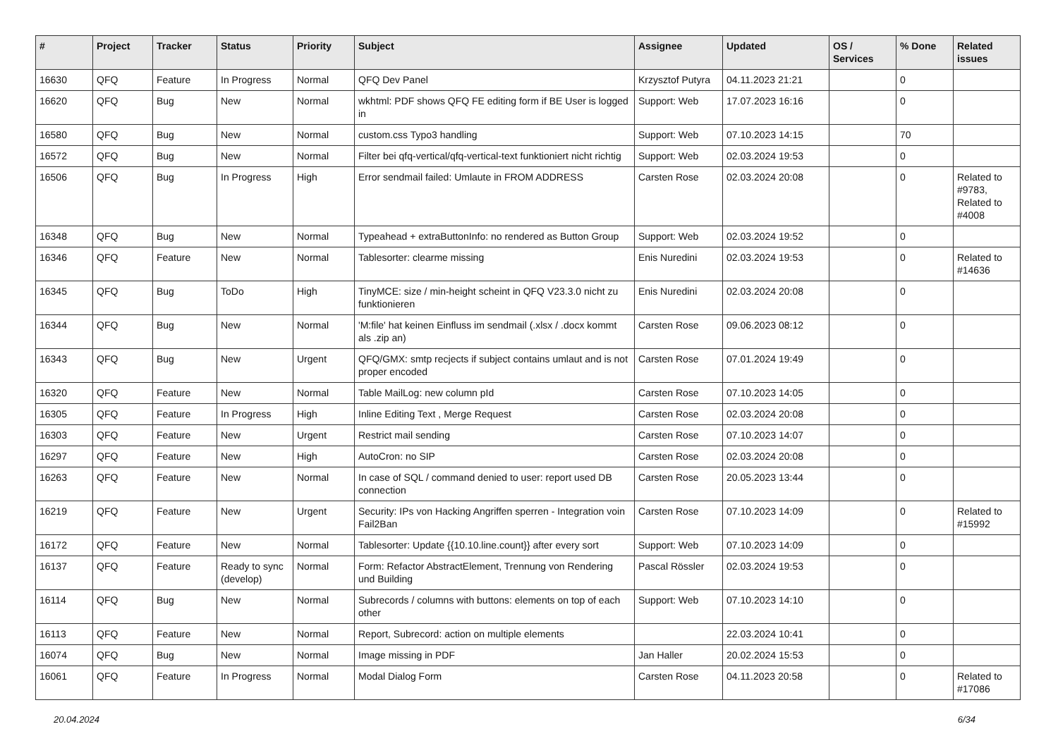| # | Project | Tracker | Status | Priority | Subject | Assignee | Updated | OS / Services | % Done | Related issues |
| --- | --- | --- | --- | --- | --- | --- | --- | --- | --- | --- |
| 16630 | QFQ | Feature | In Progress | Normal | QFQ Dev Panel | Krzysztof Putyra | 04.11.2023 21:21 | | 0 | |
| 16620 | QFQ | Bug | New | Normal | wkhtml: PDF shows QFQ FE editing form if BE User is logged in | Support: Web | 17.07.2023 16:16 | | 0 | |
| 16580 | QFQ | Bug | New | Normal | custom.css Typo3 handling | Support: Web | 07.10.2023 14:15 | | 70 | |
| 16572 | QFQ | Bug | New | Normal | Filter bei qfq-vertical/qfq-vertical-text funktioniert nicht richtig | Support: Web | 02.03.2024 19:53 | | 0 | |
| 16506 | QFQ | Bug | In Progress | High | Error sendmail failed: Umlaute in FROM ADDRESS | Carsten Rose | 02.03.2024 20:08 | | 0 | Related to #9783, Related to #4008 |
| 16348 | QFQ | Bug | New | Normal | Typeahead + extraButtonInfo: no rendered as Button Group | Support: Web | 02.03.2024 19:52 | | 0 | |
| 16346 | QFQ | Feature | New | Normal | Tablesorter: clearme missing | Enis Nuredini | 02.03.2024 19:53 | | 0 | Related to #14636 |
| 16345 | QFQ | Bug | ToDo | High | TinyMCE: size / min-height scheint in QFQ V23.3.0 nicht zu funktionieren | Enis Nuredini | 02.03.2024 20:08 | | 0 | |
| 16344 | QFQ | Bug | New | Normal | 'M:file' hat keinen Einfluss im sendmail (.xlsx / .docx kommt als .zip an) | Carsten Rose | 09.06.2023 08:12 | | 0 | |
| 16343 | QFQ | Bug | New | Urgent | QFQ/GMX: smtp recjects if subject contains umlaut and is not proper encoded | Carsten Rose | 07.01.2024 19:49 | | 0 | |
| 16320 | QFQ | Feature | New | Normal | Table MailLog: new column pId | Carsten Rose | 07.10.2023 14:05 | | 0 | |
| 16305 | QFQ | Feature | In Progress | High | Inline Editing Text , Merge Request | Carsten Rose | 02.03.2024 20:08 | | 0 | |
| 16303 | QFQ | Feature | New | Urgent | Restrict mail sending | Carsten Rose | 07.10.2023 14:07 | | 0 | |
| 16297 | QFQ | Feature | New | High | AutoCron: no SIP | Carsten Rose | 02.03.2024 20:08 | | 0 | |
| 16263 | QFQ | Feature | New | Normal | In case of SQL / command denied to user: report used DB connection | Carsten Rose | 20.05.2023 13:44 | | 0 | |
| 16219 | QFQ | Feature | New | Urgent | Security: IPs von Hacking Angriffen sperren - Integration voin Fail2Ban | Carsten Rose | 07.10.2023 14:09 | | 0 | Related to #15992 |
| 16172 | QFQ | Feature | New | Normal | Tablesorter: Update {{10.10.line.count}} after every sort | Support: Web | 07.10.2023 14:09 | | 0 | |
| 16137 | QFQ | Feature | Ready to sync (develop) | Normal | Form: Refactor AbstractElement, Trennung von Rendering und Building | Pascal Rössler | 02.03.2024 19:53 | | 0 | |
| 16114 | QFQ | Bug | New | Normal | Subrecords / columns with buttons: elements on top of each other | Support: Web | 07.10.2023 14:10 | | 0 | |
| 16113 | QFQ | Feature | New | Normal | Report, Subrecord: action on multiple elements | | 22.03.2024 10:41 | | 0 | |
| 16074 | QFQ | Bug | New | Normal | Image missing in PDF | Jan Haller | 20.02.2024 15:53 | | 0 | |
| 16061 | QFQ | Feature | In Progress | Normal | Modal Dialog Form | Carsten Rose | 04.11.2023 20:58 | | 0 | Related to #17086 |
20.04.2024 6/34